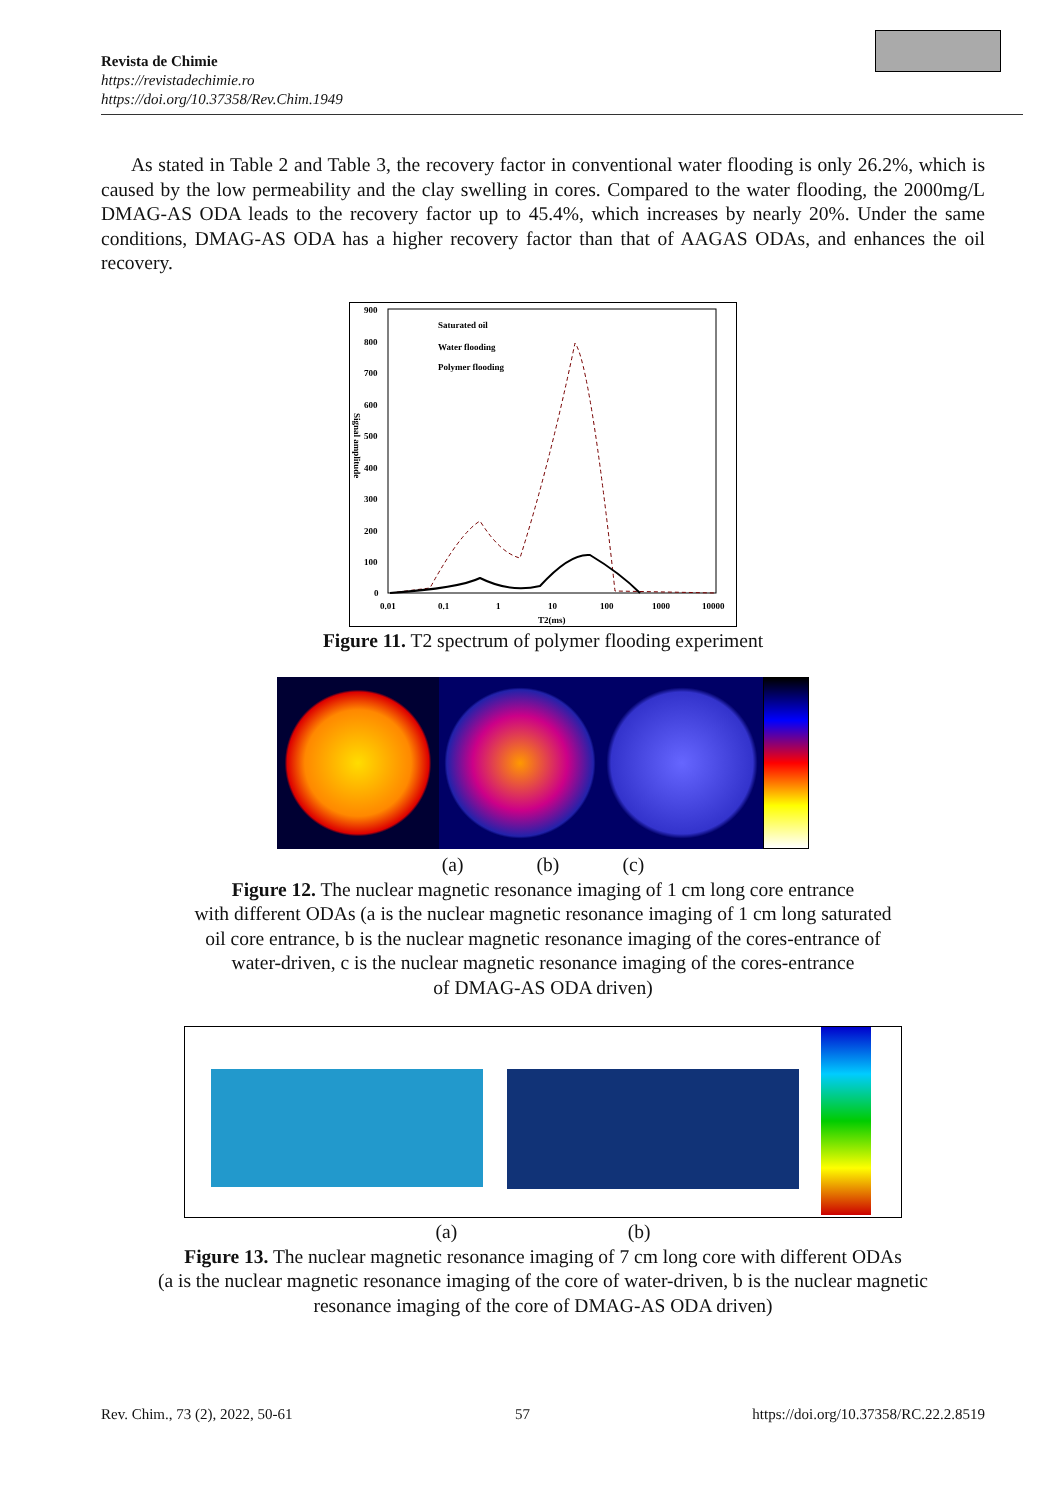Revista de Chimie
https://revistadechimie.ro
https://doi.org/10.37358/Rev.Chim.1949
As stated in Table 2 and Table 3, the recovery factor in conventional water flooding is only 26.2%, which is caused by the low permeability and the clay swelling in cores. Compared to the water flooding, the 2000mg/L DMAG-AS ODA leads to the recovery factor up to 45.4%, which increases by nearly 20%. Under the same conditions, DMAG-AS ODA has a higher recovery factor than that of AAGAS ODAs, and enhances the oil recovery.
900
800
700
600
500
400
300
200
100
0
0.01
0.1
1
10
100
1000
10000
T2(ms)
Signal amplitude
Saturated oil
Water flooding
Polymer flooding
Figure 11. T2 spectrum of polymer flooding experiment
(a) (b) (c)
Figure 12. The nuclear magnetic resonance imaging of 1 cm long core entrance
with different ODAs (a is the nuclear magnetic resonance imaging of 1 cm long saturated
oil core entrance, b is the nuclear magnetic resonance imaging of the cores-entrance of
water-driven, c is the nuclear magnetic resonance imaging of the cores-entrance
of DMAG-AS ODA driven)
(a) (b)
Figure 13. The nuclear magnetic resonance imaging of 7 cm long core with different ODAs
(a is the nuclear magnetic resonance imaging of the core of water-driven, b is the nuclear magnetic
resonance imaging of the core of DMAG-AS ODA driven)
Rev. Chim., 73 (2), 2022, 50-61 57 https://doi.org/10.37358/RC.22.2.8519